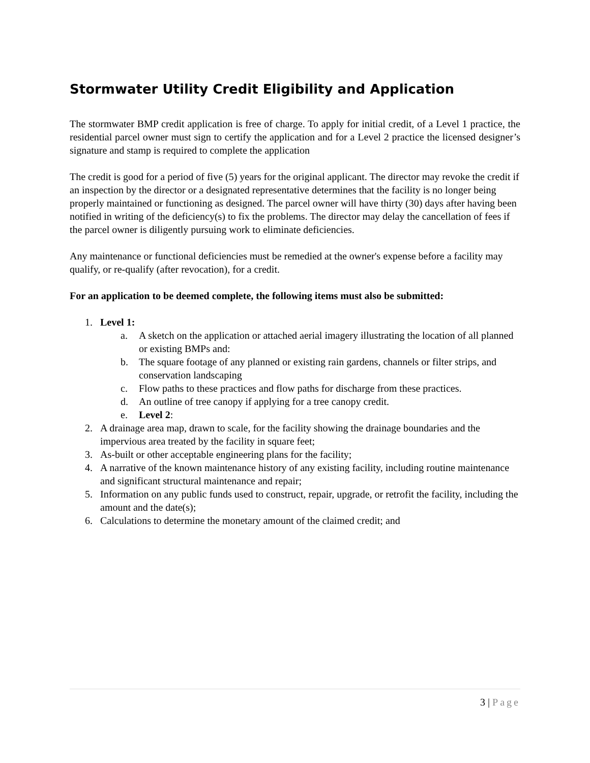Stormwater Utility Credit Eligibility and Application
The stormwater BMP credit application is free of charge. To apply for initial credit, of a Level 1 practice, the residential parcel owner must sign to certify the application and for a Level 2 practice the licensed designer’s signature and stamp is required to complete the application
The credit is good for a period of five (5) years for the original applicant. The director may revoke the credit if an inspection by the director or a designated representative determines that the facility is no longer being properly maintained or functioning as designed. The parcel owner will have thirty (30) days after having been notified in writing of the deficiency(s) to fix the problems. The director may delay the cancellation of fees if the parcel owner is diligently pursuing work to eliminate deficiencies.
Any maintenance or functional deficiencies must be remedied at the owner's expense before a facility may qualify, or re-qualify (after revocation), for a credit.
For an application to be deemed complete, the following items must also be submitted:
1. Level 1:
a. A sketch on the application or attached aerial imagery illustrating the location of all planned or existing BMPs and:
b. The square footage of any planned or existing rain gardens, channels or filter strips, and conservation landscaping
c. Flow paths to these practices and flow paths for discharge from these practices.
d. An outline of tree canopy if applying for a tree canopy credit.
e. Level 2:
2. A drainage area map, drawn to scale, for the facility showing the drainage boundaries and the impervious area treated by the facility in square feet;
3. As-built or other acceptable engineering plans for the facility;
4. A narrative of the known maintenance history of any existing facility, including routine maintenance and significant structural maintenance and repair;
5. Information on any public funds used to construct, repair, upgrade, or retrofit the facility, including the amount and the date(s);
6. Calculations to determine the monetary amount of the claimed credit; and
3 | Page